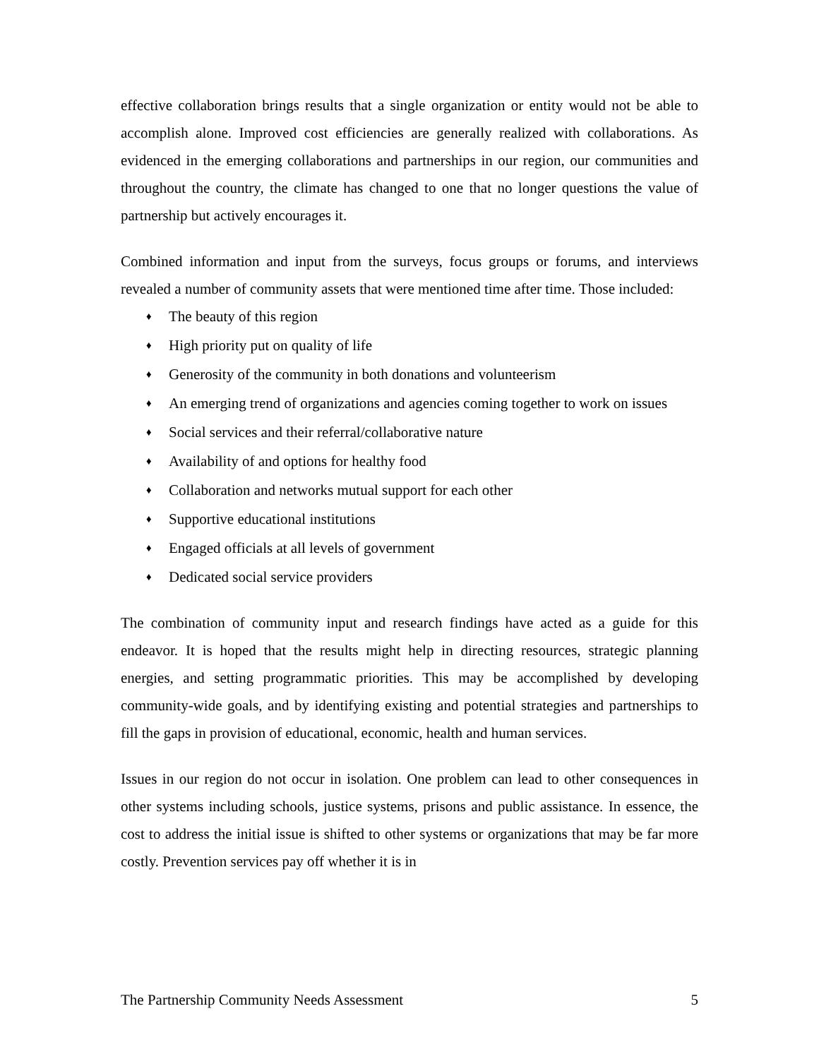effective collaboration brings results that a single organization or entity would not be able to accomplish alone. Improved cost efficiencies are generally realized with collaborations. As evidenced in the emerging collaborations and partnerships in our region, our communities and throughout the country, the climate has changed to one that no longer questions the value of partnership but actively encourages it.
Combined information and input from the surveys, focus groups or forums, and interviews revealed a number of community assets that were mentioned time after time. Those included:
♦ The beauty of this region
♦ High priority put on quality of life
♦ Generosity of the community in both donations and volunteerism
♦ An emerging trend of organizations and agencies coming together to work on issues
♦ Social services and their referral/collaborative nature
♦ Availability of and options for healthy food
♦ Collaboration and networks mutual support for each other
♦ Supportive educational institutions
♦ Engaged officials at all levels of government
♦ Dedicated social service providers
The combination of community input and research findings have acted as a guide for this endeavor. It is hoped that the results might help in directing resources, strategic planning energies, and setting programmatic priorities. This may be accomplished by developing community-wide goals, and by identifying existing and potential strategies and partnerships to fill the gaps in provision of educational, economic, health and human services.
Issues in our region do not occur in isolation. One problem can lead to other consequences in other systems including schools, justice systems, prisons and public assistance. In essence, the cost to address the initial issue is shifted to other systems or organizations that may be far more costly. Prevention services pay off whether it is in
The Partnership Community Needs Assessment 5